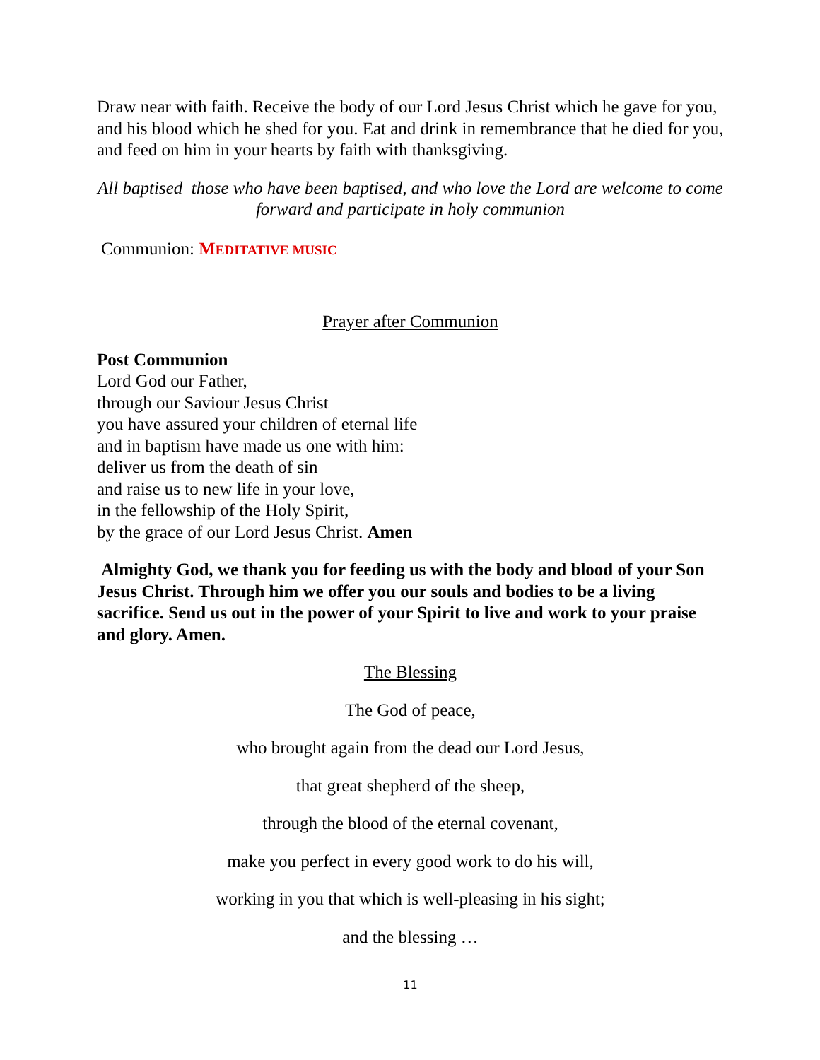Draw near with faith. Receive the body of our Lord Jesus Christ which he gave for you, and his blood which he shed for you. Eat and drink in remembrance that he died for you, and feed on him in your hearts by faith with thanksgiving.
All baptised those who have been baptised, and who love the Lord are welcome to come forward and participate in holy communion
Communion: MEDITATIVE MUSIC
Prayer after Communion
Post Communion
Lord God our Father,
through our Saviour Jesus Christ
you have assured your children of eternal life
and in baptism have made us one with him:
deliver us from the death of sin
and raise us to new life in your love,
in the fellowship of the Holy Spirit,
by the grace of our Lord Jesus Christ. Amen
Almighty God, we thank you for feeding us with the body and blood of your Son Jesus Christ. Through him we offer you our souls and bodies to be a living sacrifice. Send us out in the power of your Spirit to live and work to your praise and glory. Amen.
The Blessing
The God of peace,
who brought again from the dead our Lord Jesus,
that great shepherd of the sheep,
through the blood of the eternal covenant,
make you perfect in every good work to do his will,
working in you that which is well-pleasing in his sight;
and the blessing …
11